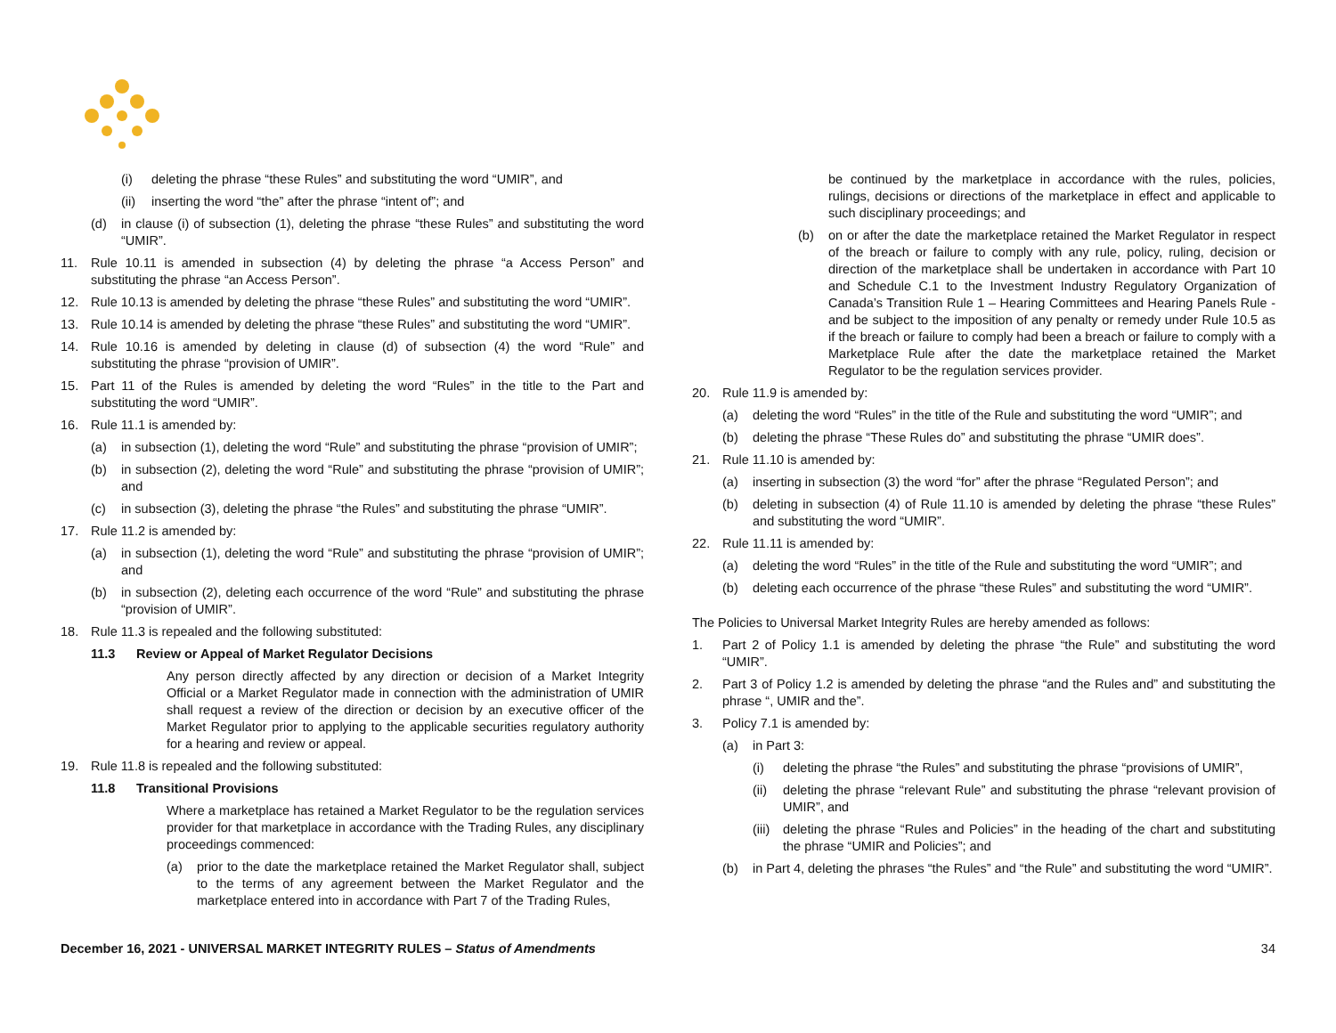(i) deleting the phrase “these Rules” and substituting the word “UMIR”, and
(ii) inserting the word “the” after the phrase “intent of”; and
(d) in clause (i) of subsection (1), deleting the phrase “these Rules” and substituting the word “UMIR”.
11. Rule 10.11 is amended in subsection (4) by deleting the phrase “a Access Person” and substituting the phrase “an Access Person”.
12. Rule 10.13 is amended by deleting the phrase “these Rules” and substituting the word “UMIR”.
13. Rule 10.14 is amended by deleting the phrase “these Rules” and substituting the word “UMIR”.
14. Rule 10.16 is amended by deleting in clause (d) of subsection (4) the word “Rule” and substituting the phrase “provision of UMIR”.
15. Part 11 of the Rules is amended by deleting the word “Rules” in the title to the Part and substituting the word “UMIR”.
16. Rule 11.1 is amended by:
(a) in subsection (1), deleting the word “Rule” and substituting the phrase “provision of UMIR”;
(b) in subsection (2), deleting the word “Rule” and substituting the phrase “provision of UMIR”; and
(c) in subsection (3), deleting the phrase “the Rules” and substituting the phrase “UMIR”.
17. Rule 11.2 is amended by:
(a) in subsection (1), deleting the word “Rule” and substituting the phrase “provision of UMIR”; and
(b) in subsection (2), deleting each occurrence of the word “Rule” and substituting the phrase “provision of UMIR”.
18. Rule 11.3 is repealed and the following substituted:
11.3 Review or Appeal of Market Regulator Decisions
Any person directly affected by any direction or decision of a Market Integrity Official or a Market Regulator made in connection with the administration of UMIR shall request a review of the direction or decision by an executive officer of the Market Regulator prior to applying to the applicable securities regulatory authority for a hearing and review or appeal.
19. Rule 11.8 is repealed and the following substituted:
11.8 Transitional Provisions
Where a marketplace has retained a Market Regulator to be the regulation services provider for that marketplace in accordance with the Trading Rules, any disciplinary proceedings commenced:
(a) prior to the date the marketplace retained the Market Regulator shall, subject to the terms of any agreement between the Market Regulator and the marketplace entered into in accordance with Part 7 of the Trading Rules,
be continued by the marketplace in accordance with the rules, policies, rulings, decisions or directions of the marketplace in effect and applicable to such disciplinary proceedings; and
(b) on or after the date the marketplace retained the Market Regulator in respect of the breach or failure to comply with any rule, policy, ruling, decision or direction of the marketplace shall be undertaken in accordance with Part 10 and Schedule C.1 to the Investment Industry Regulatory Organization of Canada’s Transition Rule 1 – Hearing Committees and Hearing Panels Rule - and be subject to the imposition of any penalty or remedy under Rule 10.5 as if the breach or failure to comply had been a breach or failure to comply with a Marketplace Rule after the date the marketplace retained the Market Regulator to be the regulation services provider.
20. Rule 11.9 is amended by:
(a) deleting the word “Rules” in the title of the Rule and substituting the word “UMIR”; and
(b) deleting the phrase “These Rules do” and substituting the phrase “UMIR does”.
21. Rule 11.10 is amended by:
(a) inserting in subsection (3) the word “for” after the phrase “Regulated Person”; and
(b) deleting in subsection (4) of Rule 11.10 is amended by deleting the phrase “these Rules” and substituting the word “UMIR”.
22. Rule 11.11 is amended by:
(a) deleting the word “Rules” in the title of the Rule and substituting the word “UMIR”; and
(b) deleting each occurrence of the phrase “these Rules” and substituting the word “UMIR”.
The Policies to Universal Market Integrity Rules are hereby amended as follows:
1. Part 2 of Policy 1.1 is amended by deleting the phrase “the Rule” and substituting the word “UMIR”.
2. Part 3 of Policy 1.2 is amended by deleting the phrase “and the Rules and” and substituting the phrase “, UMIR and the”.
3. Policy 7.1 is amended by:
(a) in Part 3:
(i) deleting the phrase “the Rules” and substituting the phrase “provisions of UMIR”,
(ii) deleting the phrase “relevant Rule” and substituting the phrase “relevant provision of UMIR”, and
(iii) deleting the phrase “Rules and Policies” in the heading of the chart and substituting the phrase “UMIR and Policies”; and
(b) in Part 4, deleting the phrases “the Rules” and “the Rule” and substituting the word “UMIR”.
December 16, 2021 - UNIVERSAL MARKET INTEGRITY RULES – Status of Amendments 34